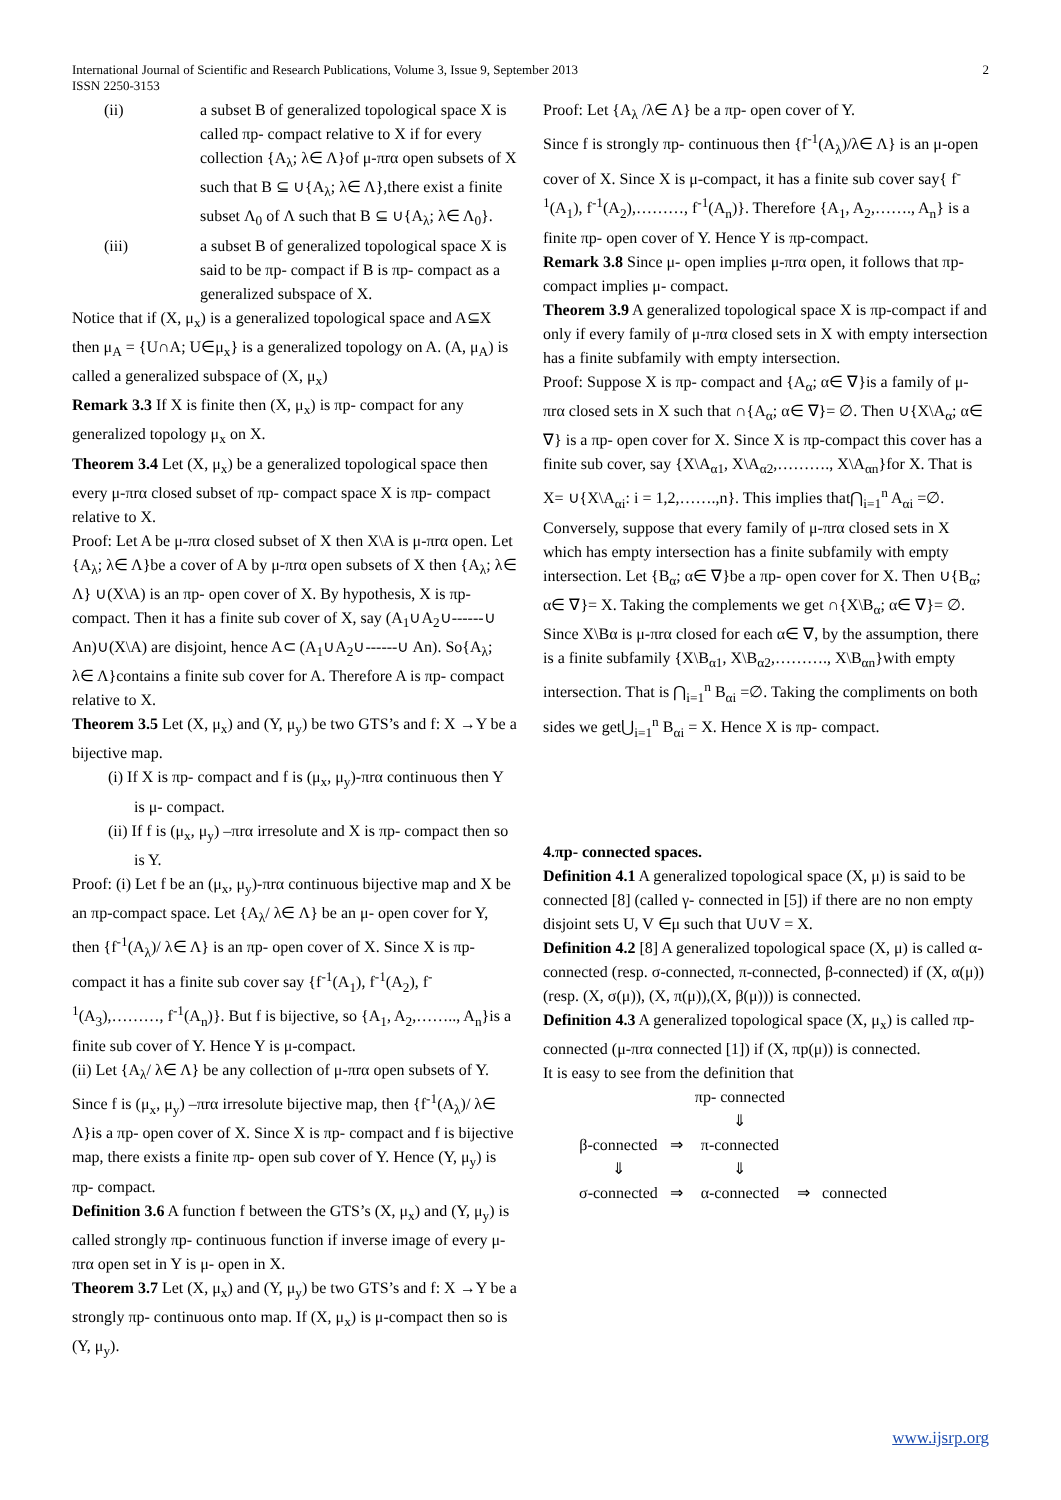International Journal of Scientific and Research Publications, Volume 3, Issue 9, September 2013
ISSN 2250-3153 2
(ii) a subset B of generalized topological space X is called πp- compact relative to X if for every collection {A<sub>λ</sub>; λ∈ Λ}of μ-πrα open subsets of X such that B ⊆ ∪{A<sub>λ</sub>; λ∈ Λ},there exist a finite subset Λ<sub>0</sub> of Λ such that B ⊆ ∪{A<sub>λ</sub>; λ∈ Λ<sub>0</sub>}.
(iii) a subset B of generalized topological space X is said to be πp- compact if B is πp- compact as a generalized subspace of X.
Notice that if (X, μ<sub>x</sub>) is a generalized topological space and A⊆X then μ<sub>A</sub> = {U∩A; U∈μ<sub>x</sub>} is a generalized topology on A. (A, μ<sub>A</sub>) is called a generalized subspace of (X, μ<sub>x</sub>)
Remark 3.3 If X is finite then (X, μ<sub>x</sub>) is πp- compact for any generalized topology μ<sub>x</sub> on X.
Theorem 3.4 Let (X, μ<sub>x</sub>) be a generalized topological space then every μ-πrα closed subset of πp- compact space X is πp- compact relative to X.
Proof: Let A be μ-πrα closed subset of X then X\A is μ-πrα open. Let {A<sub>λ</sub>; λ∈ Λ}be a cover of A by μ-πrα open subsets of X then {A<sub>λ</sub>; λ∈ Λ} ∪(X\A) is an πp- open cover of X. By hypothesis, X is πp- compact. Then it has a finite sub cover of X, say (A<sub>1</sub>∪A<sub>2</sub>∪------∪ An)∪(X\A) are disjoint, hence A⊂ (A<sub>1</sub>∪A<sub>2</sub>∪------∪ An). So{A<sub>λ</sub>; λ∈ Λ}contains a finite sub cover for A. Therefore A is πp- compact relative to X.
Theorem 3.5 Let (X, μ<sub>x</sub>) and (Y, μ<sub>y</sub>) be two GTS’s and f: X →Y be a bijective map.
(i) If X is πp- compact and f is (μ<sub>x</sub>, μ<sub>y</sub>)-πrα continuous then Y is μ- compact.
(ii) If f is (μ<sub>x</sub>, μ<sub>y</sub>) –πrα irresolute and X is πp- compact then so is Y.
Proof: (i) Let f be an (μ<sub>x</sub>, μ<sub>y</sub>)-πrα continuous bijective map and X be an πp-compact space. Let {A<sub>λ</sub>/ λ∈ Λ} be an μ- open cover for Y, then {f<sup>-1</sup>(A<sub>λ</sub>)/ λ∈ Λ} is an πp- open cover of X. Since X is πp-compact it has a finite sub cover say {f<sup>-1</sup>(A<sub>1</sub>), f<sup>-1</sup>(A<sub>2</sub>), f<sup>-1</sup>(A<sub>3</sub>),………, f<sup>-1</sup>(A<sub>n</sub>)}. But f is bijective, so {A<sub>1</sub>, A<sub>2</sub>,…….., A<sub>n</sub>}is a finite sub cover of Y. Hence Y is μ-compact.
(ii) Let {A<sub>λ</sub>/ λ∈ Λ} be any collection of μ-πrα open subsets of Y. Since f is (μ<sub>x</sub>, μ<sub>y</sub>) –πrα irresolute bijective map, then {f<sup>-1</sup>(A<sub>λ</sub>)/ λ∈ Λ}is a πp- open cover of X. Since X is πp- compact and f is bijective map, there exists a finite πp- open sub cover of Y. Hence (Y, μ<sub>y</sub>) is πp- compact.
Definition 3.6 A function f between the GTS’s (X, μ<sub>x</sub>) and (Y, μ<sub>y</sub>) is called strongly πp- continuous function if inverse image of every μ-πrα open set in Y is μ- open in X.
Theorem 3.7 Let (X, μ<sub>x</sub>) and (Y, μ<sub>y</sub>) be two GTS’s and f: X →Y be a strongly πp- continuous onto map. If (X, μ<sub>x</sub>) is μ-compact then so is (Y, μ<sub>y</sub>).
Proof: Let {A<sub>λ</sub> /λ∈ Λ} be a πp- open cover of Y.
Since f is strongly πp- continuous then {f<sup>-1</sup>(A<sub>λ</sub>)/λ∈ Λ} is an μ-open cover of X. Since X is μ-compact, it has a finite sub cover say{ f<sup>-1</sup>(A<sub>1</sub>), f<sup>-1</sup>(A<sub>2</sub>),………, f<sup>-1</sup>(A<sub>n</sub>)}. Therefore {A<sub>1</sub>, A<sub>2</sub>,……., A<sub>n</sub>} is a finite πp- open cover of Y. Hence Y is πp-compact.
Remark 3.8 Since μ- open implies μ-πrα open, it follows that πp-compact implies μ- compact.
Theorem 3.9 A generalized topological space X is πp-compact if and only if every family of μ-πrα closed sets in X with empty intersection has a finite subfamily with empty intersection.
Proof: Suppose X is πp- compact and {A<sub>α</sub>; α∈ ∇}is a family of μ-πrα closed sets in X such that ∩{A<sub>α</sub>; α∈ ∇}= ∅. Then ∪{X\A<sub>α</sub>; α∈ ∇} is a πp- open cover for X. Since X is πp-compact this cover has a finite sub cover, say {X\A<sub>α1</sub>, X\A<sub>α2</sub>,………., X\A<sub>αn</sub>}for X. That is X= ∪{X\A<sub>αi</sub>: i = 1,2,…….,n}. This implies that⋂<sub>i=1</sub><sup>n</sup> A<sub>αi</sub> =∅.
Conversely, suppose that every family of μ-πrα closed sets in X which has empty intersection has a finite subfamily with empty intersection. Let {B<sub>α</sub>; α∈ ∇}be a πp- open cover for X. Then ∪{B<sub>α</sub>; α∈ ∇}= X. Taking the complements we get ∩{X\B<sub>α</sub>; α∈ ∇}= ∅. Since X\Bα is μ-πrα closed for each α∈ ∇, by the assumption, there is a finite subfamily {X\B<sub>α1</sub>, X\B<sub>α2</sub>,………., X\B<sub>αn</sub>}with empty intersection. That is ⋂<sub>i=1</sub><sup>n</sup> B<sub>αi</sub> =∅. Taking the compliments on both sides we get⋃<sub>i=1</sub><sup>n</sup> B<sub>αi</sub> = X. Hence X is πp- compact.
4.πp- connected spaces.
Definition 4.1 A generalized topological space (X, μ) is said to be connected [8] (called γ- connected in [5]) if there are no non empty disjoint sets U, V ∈μ such that U∪V = X.
Definition 4.2 [8] A generalized topological space (X, μ) is called α-connected (resp. σ-connected, π-connected, β-connected) if (X, α(μ))(resp. (X, σ(μ)), (X, π(μ)),(X, β(μ))) is connected.
Definition 4.3 A generalized topological space (X, μ<sub>x</sub>) is called πp-connected (μ-πrα connected [1]) if (X, πp(μ)) is connected.
It is easy to see from the definition that
| | | πp- connected | | |
| | | ⇓ | | |
| β-connected | ⇒ | π-connected | | |
| ⇓ | | ⇓ | | |
| σ-connected | ⇒ | α-connected | ⇒ | connected |
www.ijsrp.org